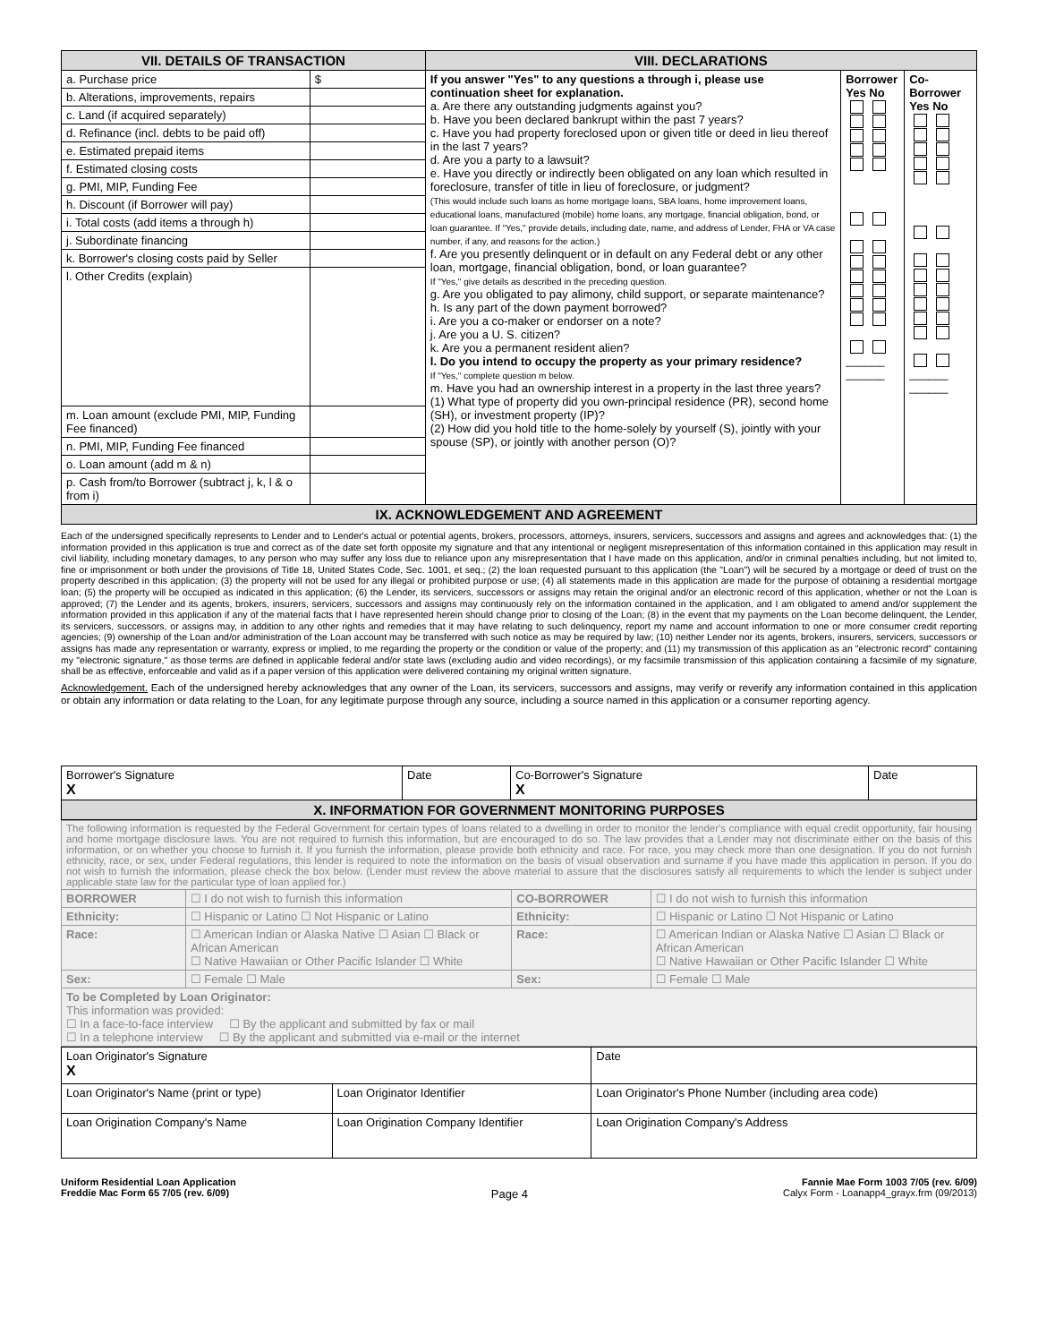| VII. DETAILS OF TRANSACTION | | VIII. DECLARATIONS | | |
| --- | --- | --- | --- | --- |
| a. Purchase price | $ | If you answer "Yes" to any questions a through i, please use continuation sheet for explanation. a. Are there any outstanding judgments against you? b. Have you been declared bankrupt within the past 7 years? c. Have you had property foreclosed upon or given title or deed in lieu thereof in the last 7 years? d. Are you a party to a lawsuit? e. Have you directly or indirectly been obligated on any loan which resulted in foreclosure, transfer of title in lieu of foreclosure, or judgment? (This would include such loans as home mortgage loans, SBA loans, home improvement loans, educational loans, manufactured (mobile) home loans, any mortgage, financial obligation, bond, or loan guarantee. If "Yes," provide details, including date, name, and address of Lender, FHA or VA case number, if any, and reasons for the action.) f. Are you presently delinquent or in default on any Federal debt or any other loan, mortgage, financial obligation, bond, or loan guarantee? If "Yes," give details as described in the preceding question. g. Are you obligated to pay alimony, child support, or separate maintenance? h. Is any part of the down payment borrowed? i. Are you a co-maker or endorser on a note? j. Are you a U. S. citizen? k. Are you a permanent resident alien? l. Do you intend to occupy the property as your primary residence? If "Yes," complete question m below. m. Have you had an ownership interest in a property in the last three years? (1) What type of property did you own-principal residence (PR), second home (SH), or investment property (IP)? (2) How did you hold title to the home-solely by yourself (S), jointly with your spouse (SP), or jointly with another person (O)? | Borrower Yes No ______ ______ | Co-Borrower Yes No ______ ______ |
| b. Alterations, improvements, repairs | | | | |
| c. Land (if acquired separately) | | | | |
| d. Refinance (incl. debts to be paid off) | | | | |
| e. Estimated prepaid items | | | | |
| f. Estimated closing costs | | | | |
| g. PMI, MIP, Funding Fee | | | | |
| h. Discount (if Borrower will pay) | | | | |
| i. Total costs (add items a through h) | | | | |
| j. Subordinate financing | | | | |
| k. Borrower's closing costs paid by Seller | | | | |
| l. Other Credits (explain) | | | | |
| m. Loan amount (exclude PMI, MIP, Funding Fee financed) | | | | |
| n. PMI, MIP, Funding Fee financed | | | | |
| o. Loan amount (add m & n) | | | | |
| p. Cash from/to Borrower (subtract j, k, l & o from i) | | | | |
| IX. ACKNOWLEDGEMENT AND AGREEMENT | | | | |
Each of the undersigned specifically represents to Lender and to Lender's actual or potential agents, brokers, processors, attorneys, insurers, servicers, successors and assigns and agrees and acknowledges that: (1) the information provided in this application is true and correct as of the date set forth opposite my signature and that any intentional or negligent misrepresentation of this information contained in this application may result in civil liability, including monetary damages, to any person who may suffer any loss due to reliance upon any misrepresentation that I have made on this application, and/or in criminal penalties including, but not limited to, fine or imprisonment or both under the provisions of Title 18, United States Code, Sec. 1001, et seq.; (2) the loan requested pursuant to this application (the "Loan") will be secured by a mortgage or deed of trust on the property described in this application; (3) the property will not be used for any illegal or prohibited purpose or use; (4) all statements made in this application are made for the purpose of obtaining a residential mortgage loan; (5) the property will be occupied as indicated in this application; (6) the Lender, its servicers, successors or assigns may retain the original and/or an electronic record of this application, whether or not the Loan is approved; (7) the Lender and its agents, brokers, insurers, servicers, successors and assigns may continuously rely on the information contained in the application, and I am obligated to amend and/or supplement the information provided in this application if any of the material facts that I have represented herein should change prior to closing of the Loan; (8) in the event that my payments on the Loan become delinquent, the Lender, its servicers, successors, or assigns may, in addition to any other rights and remedies that it may have relating to such delinquency, report my name and account information to one or more consumer credit reporting agencies; (9) ownership of the Loan and/or administration of the Loan account may be transferred with such notice as may be required by law; (10) neither Lender nor its agents, brokers, insurers, servicers, successors or assigns has made any representation or warranty, express or implied, to me regarding the property or the condition or value of the property; and (11) my transmission of this application as an "electronic record" containing my "electronic signature," as those terms are defined in applicable federal and/or state laws (excluding audio and video recordings), or my facsimile transmission of this application containing a facsimile of my signature, shall be as effective, enforceable and valid as if a paper version of this application were delivered containing my original written signature.
Acknowledgement. Each of the undersigned hereby acknowledges that any owner of the Loan, its servicers, successors and assigns, may verify or reverify any information contained in this application or obtain any information or data relating to the Loan, for any legitimate purpose through any source, including a source named in this application or a consumer reporting agency.
| Borrower's Signature X | Date | Co-Borrower's Signature X | Date |
| X. INFORMATION FOR GOVERNMENT MONITORING PURPOSES | | | |
| The following information is requested by the Federal Government for certain types of loans related to a dwelling in order to monitor the lender's compliance with equal credit opportunity, fair housing and home mortgage disclosure laws. You are not required to furnish this information, but are encouraged to do so. The law provides that a Lender may not discriminate either on the basis of this information, or on whether you choose to furnish it. If you furnish the information, please provide both ethnicity and race. For race, you may check more than one designation. If you do not furnish ethnicity, race, or sex, under Federal regulations, this lender is required to note the information on the basis of visual observation and surname if you have made this application in person. If you do not wish to furnish the information, please check the box below. (Lender must review the above material to assure that the disclosures satisfy all requirements to which the lender is subject under applicable state law for the particular type of loan applied for.) | | | |
| BORROWER | ☐ I do not wish to furnish this information | CO-BORROWER | ☐ I do not wish to furnish this information |
| Ethnicity: | ☐ Hispanic or Latino ☐ Not Hispanic or Latino | Ethnicity: | ☐ Hispanic or Latino ☐ Not Hispanic or Latino |
| Race: | ☐ American Indian or Alaska Native ☐ Asian ☐ Black or African American ☐ Native Hawaiian or Other Pacific Islander ☐ White | Race: | ☐ American Indian or Alaska Native ☐ Asian ☐ Black or African American ☐ Native Hawaiian or Other Pacific Islander ☐ White |
| Sex: | ☐ Female ☐ Male | Sex: | ☐ Female ☐ Male |
| To be Completed by Loan Originator: This information was provided: ☐ In a face-to-face interview ☐ By the applicant and submitted by fax or mail ☐ In a telephone interview ☐ By the applicant and submitted via e-mail or the internet | | | |
| Loan Originator's Signature X | | Date |
| Loan Originator's Name (print or type) | Loan Originator Identifier | Loan Originator's Phone Number (including area code) |
| Loan Origination Company's Name | Loan Origination Company Identifier | Loan Origination Company's Address |
Uniform Residential Loan Application
Freddie Mac Form 65 7/05 (rev. 6/09)
Page 4
Fannie Mae Form 1003 7/05 (rev. 6/09)
Calyx Form - Loanapp4_grayx.frm (09/2013)